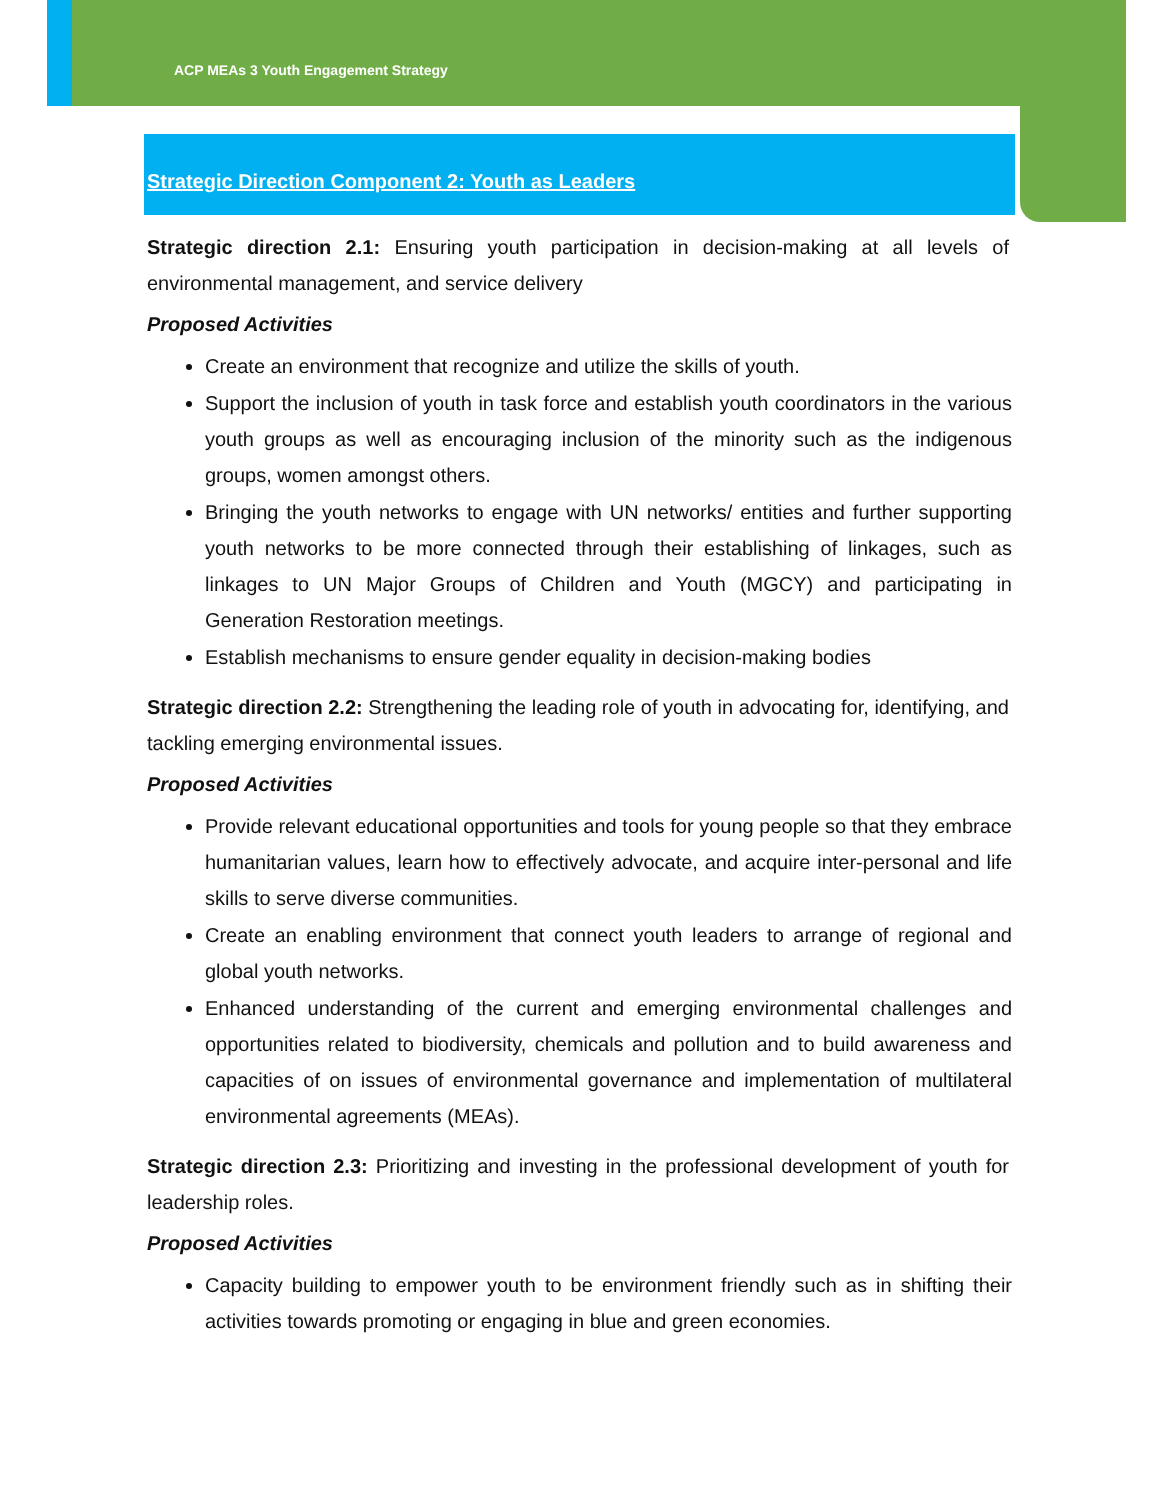ACP MEAs 3 Youth Engagement Strategy
Strategic Direction Component 2: Youth as Leaders
Strategic direction 2.1: Ensuring youth participation in decision-making at all levels of environmental management, and service delivery
Proposed Activities
Create an environment that recognize and utilize the skills of youth.
Support the inclusion of youth in task force and establish youth coordinators in the various youth groups as well as encouraging inclusion of the minority such as the indigenous groups, women amongst others.
Bringing the youth networks to engage with UN networks/ entities and further supporting youth networks to be more connected through their establishing of linkages, such as linkages to UN Major Groups of Children and Youth (MGCY) and participating in Generation Restoration meetings.
Establish mechanisms to ensure gender equality in decision-making bodies
Strategic direction 2.2: Strengthening the leading role of youth in advocating for, identifying, and tackling emerging environmental issues.
Proposed Activities
Provide relevant educational opportunities and tools for young people so that they embrace humanitarian values, learn how to effectively advocate, and acquire inter-personal and life skills to serve diverse communities.
Create an enabling environment that connect youth leaders to arrange of regional and global youth networks.
Enhanced understanding of the current and emerging environmental challenges and opportunities related to biodiversity, chemicals and pollution and to build awareness and capacities of on issues of environmental governance and implementation of multilateral environmental agreements (MEAs).
Strategic direction 2.3: Prioritizing and investing in the professional development of youth for leadership roles.
Proposed Activities
Capacity building to empower youth to be environment friendly such as in shifting their activities towards promoting or engaging in blue and green economies.